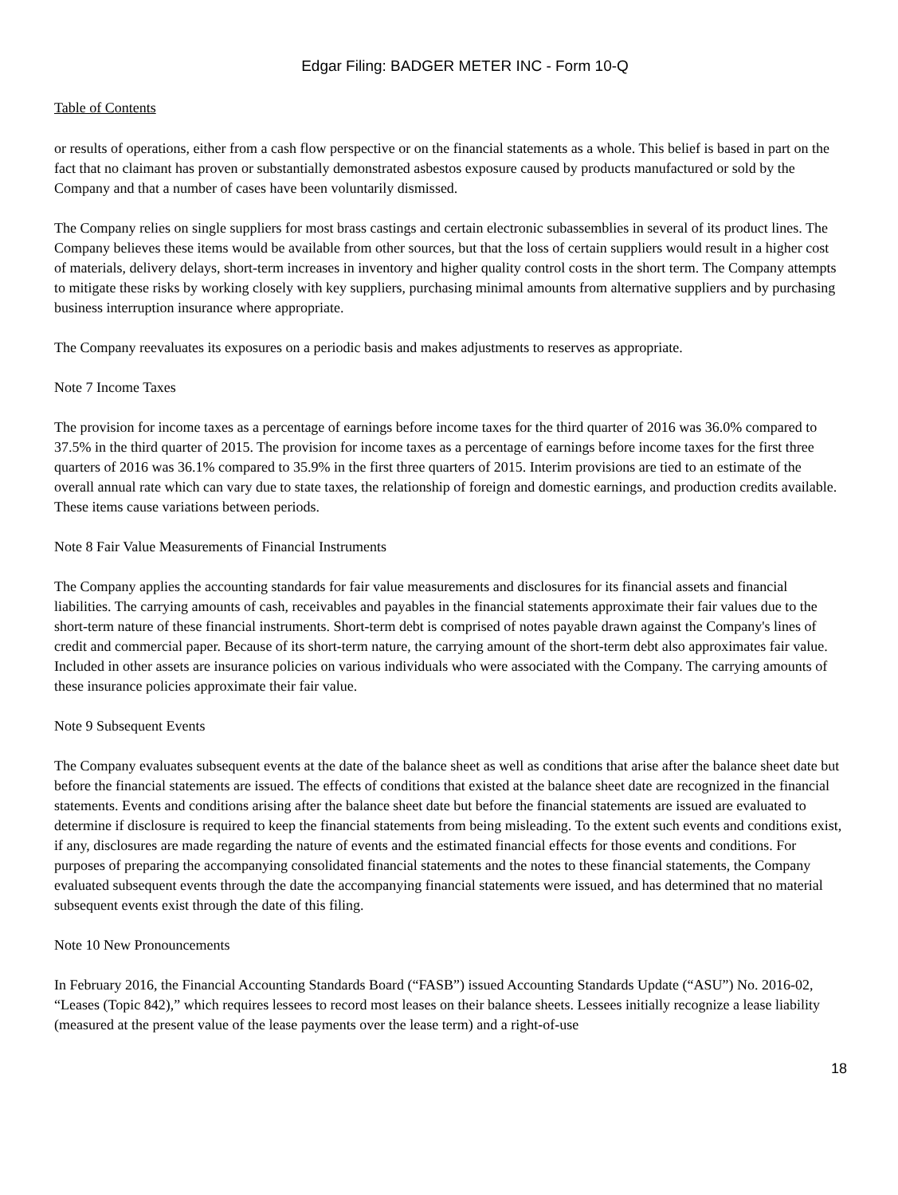Edgar Filing: BADGER METER INC - Form 10-Q
Table of Contents
or results of operations, either from a cash flow perspective or on the financial statements as a whole. This belief is based in part on the fact that no claimant has proven or substantially demonstrated asbestos exposure caused by products manufactured or sold by the Company and that a number of cases have been voluntarily dismissed.
The Company relies on single suppliers for most brass castings and certain electronic subassemblies in several of its product lines. The Company believes these items would be available from other sources, but that the loss of certain suppliers would result in a higher cost of materials, delivery delays, short-term increases in inventory and higher quality control costs in the short term. The Company attempts to mitigate these risks by working closely with key suppliers, purchasing minimal amounts from alternative suppliers and by purchasing business interruption insurance where appropriate.
The Company reevaluates its exposures on a periodic basis and makes adjustments to reserves as appropriate.
Note 7 Income Taxes
The provision for income taxes as a percentage of earnings before income taxes for the third quarter of 2016 was 36.0% compared to 37.5% in the third quarter of 2015. The provision for income taxes as a percentage of earnings before income taxes for the first three quarters of 2016 was 36.1% compared to 35.9% in the first three quarters of 2015. Interim provisions are tied to an estimate of the overall annual rate which can vary due to state taxes, the relationship of foreign and domestic earnings, and production credits available. These items cause variations between periods.
Note 8 Fair Value Measurements of Financial Instruments
The Company applies the accounting standards for fair value measurements and disclosures for its financial assets and financial liabilities. The carrying amounts of cash, receivables and payables in the financial statements approximate their fair values due to the short-term nature of these financial instruments. Short-term debt is comprised of notes payable drawn against the Company's lines of credit and commercial paper. Because of its short-term nature, the carrying amount of the short-term debt also approximates fair value. Included in other assets are insurance policies on various individuals who were associated with the Company. The carrying amounts of these insurance policies approximate their fair value.
Note 9 Subsequent Events
The Company evaluates subsequent events at the date of the balance sheet as well as conditions that arise after the balance sheet date but before the financial statements are issued. The effects of conditions that existed at the balance sheet date are recognized in the financial statements. Events and conditions arising after the balance sheet date but before the financial statements are issued are evaluated to determine if disclosure is required to keep the financial statements from being misleading. To the extent such events and conditions exist, if any, disclosures are made regarding the nature of events and the estimated financial effects for those events and conditions. For purposes of preparing the accompanying consolidated financial statements and the notes to these financial statements, the Company evaluated subsequent events through the date the accompanying financial statements were issued, and has determined that no material subsequent events exist through the date of this filing.
Note 10 New Pronouncements
In February 2016, the Financial Accounting Standards Board (“FASB”) issued Accounting Standards Update (“ASU”) No. 2016-02, “Leases (Topic 842),” which requires lessees to record most leases on their balance sheets. Lessees initially recognize a lease liability (measured at the present value of the lease payments over the lease term) and a right-of-use
18